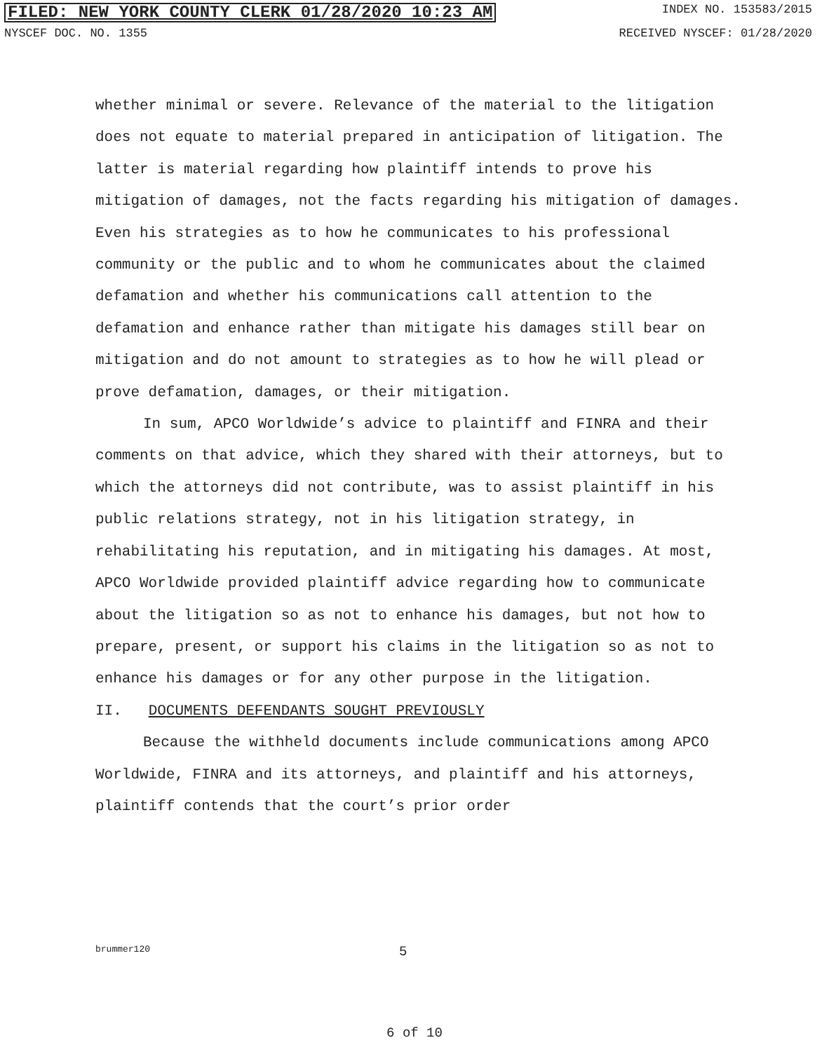FILED: NEW YORK COUNTY CLERK 01/28/2020 10:23 AM INDEX NO. 153583/2015
NYSCEF DOC. NO. 1355 RECEIVED NYSCEF: 01/28/2020
whether minimal or severe. Relevance of the material to the litigation does not equate to material prepared in anticipation of litigation. The latter is material regarding how plaintiff intends to prove his mitigation of damages, not the facts regarding his mitigation of damages. Even his strategies as to how he communicates to his professional community or the public and to whom he communicates about the claimed defamation and whether his communications call attention to the defamation and enhance rather than mitigate his damages still bear on mitigation and do not amount to strategies as to how he will plead or prove defamation, damages, or their mitigation.
In sum, APCO Worldwide’s advice to plaintiff and FINRA and their comments on that advice, which they shared with their attorneys, but to which the attorneys did not contribute, was to assist plaintiff in his public relations strategy, not in his litigation strategy, in rehabilitating his reputation, and in mitigating his damages. At most, APCO Worldwide provided plaintiff advice regarding how to communicate about the litigation so as not to enhance his damages, but not how to prepare, present, or support his claims in the litigation so as not to enhance his damages or for any other purpose in the litigation.
II. DOCUMENTS DEFENDANTS SOUGHT PREVIOUSLY
Because the withheld documents include communications among APCO Worldwide, FINRA and its attorneys, and plaintiff and his attorneys, plaintiff contends that the court’s prior order
brummer120 5
6 of 10